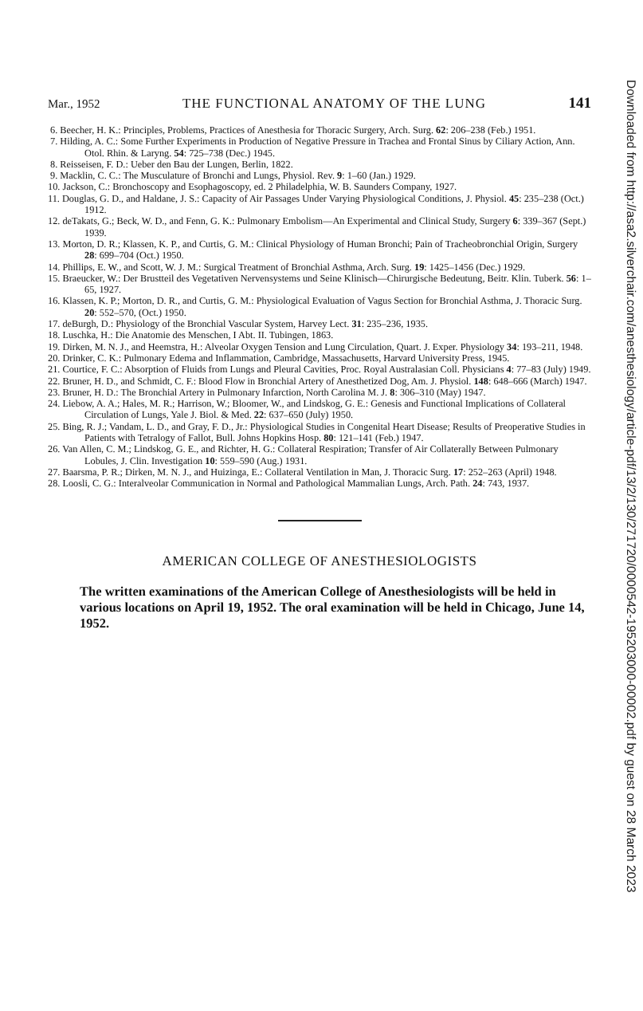Mar., 1952 THE FUNCTIONAL ANATOMY OF THE LUNG 141
6. Beecher, H. K.: Principles, Problems, Practices of Anesthesia for Thoracic Surgery, Arch. Surg. 62: 206–238 (Feb.) 1951.
7. Hilding, A. C.: Some Further Experiments in Production of Negative Pressure in Trachea and Frontal Sinus by Ciliary Action, Ann. Otol. Rhin. & Laryng. 54: 725–738 (Dec.) 1945.
8. Reisseisen, F. D.: Ueber den Bau der Lungen, Berlin, 1822.
9. Macklin, C. C.: The Musculature of Bronchi and Lungs, Physiol. Rev. 9: 1–60 (Jan.) 1929.
10. Jackson, C.: Bronchoscopy and Esophagoscopy, ed. 2 Philadelphia, W. B. Saunders Company, 1927.
11. Douglas, G. D., and Haldane, J. S.: Capacity of Air Passages Under Varying Physiological Conditions, J. Physiol. 45: 235–238 (Oct.) 1912.
12. deTakats, G.; Beck, W. D., and Fenn, G. K.: Pulmonary Embolism—An Experimental and Clinical Study, Surgery 6: 339–367 (Sept.) 1939.
13. Morton, D. R.; Klassen, K. P., and Curtis, G. M.: Clinical Physiology of Human Bronchi; Pain of Tracheobronchial Origin, Surgery 28: 699–704 (Oct.) 1950.
14. Phillips, E. W., and Scott, W. J. M.: Surgical Treatment of Bronchial Asthma, Arch. Surg. 19: 1425–1456 (Dec.) 1929.
15. Braeucker, W.: Der Brustteil des Vegetativen Nervensystems und Seine Klinisch—Chirurgische Bedeutung, Beitr. Klin. Tuberk. 56: 1–65, 1927.
16. Klassen, K. P.; Morton, D. R., and Curtis, G. M.: Physiological Evaluation of Vagus Section for Bronchial Asthma, J. Thoracic Surg. 20: 552–570, (Oct.) 1950.
17. deBurgh, D.: Physiology of the Bronchial Vascular System, Harvey Lect. 31: 235–236, 1935.
18. Luschka, H.: Die Anatomie des Menschen, I Abt. II. Tubingen, 1863.
19. Dirken, M. N. J., and Heemstra, H.: Alveolar Oxygen Tension and Lung Circulation, Quart. J. Exper. Physiology 34: 193–211, 1948.
20. Drinker, C. K.: Pulmonary Edema and Inflammation, Cambridge, Massachusetts, Harvard University Press, 1945.
21. Courtice, F. C.: Absorption of Fluids from Lungs and Pleural Cavities, Proc. Royal Australasian Coll. Physicians 4: 77–83 (July) 1949.
22. Bruner, H. D., and Schmidt, C. F.: Blood Flow in Bronchial Artery of Anesthetized Dog, Am. J. Physiol. 148: 648–666 (March) 1947.
23. Bruner, H. D.: The Bronchial Artery in Pulmonary Infarction, North Carolina M. J. 8: 306–310 (May) 1947.
24. Liebow, A. A.; Hales, M. R.; Harrison, W.; Bloomer, W., and Lindskog, G. E.: Genesis and Functional Implications of Collateral Circulation of Lungs, Yale J. Biol. & Med. 22: 637–650 (July) 1950.
25. Bing, R. J.; Vandam, L. D., and Gray, F. D., Jr.: Physiological Studies in Congenital Heart Disease; Results of Preoperative Studies in Patients with Tetralogy of Fallot, Bull. Johns Hopkins Hosp. 80: 121–141 (Feb.) 1947.
26. Van Allen, C. M.; Lindskog, G. E., and Richter, H. G.: Collateral Respiration; Transfer of Air Collaterally Between Pulmonary Lobules, J. Clin. Investigation 10: 559–590 (Aug.) 1931.
27. Baarsma, P. R.; Dirken, M. N. J., and Huizinga, E.: Collateral Ventilation in Man, J. Thoracic Surg. 17: 252–263 (April) 1948.
28. Loosli, C. G.: Interalveolar Communication in Normal and Pathological Mammalian Lungs, Arch. Path. 24: 743, 1937.
AMERICAN COLLEGE OF ANESTHESIOLOGISTS
The written examinations of the American College of Anesthesiologists will be held in various locations on April 19, 1952. The oral examination will be held in Chicago, June 14, 1952.
Downloaded from http://asa2.silverchair.com/anesthesiology/article-pdf/13/2/130/271720/0000542-195203000-00002.pdf by guest on 28 March 2023